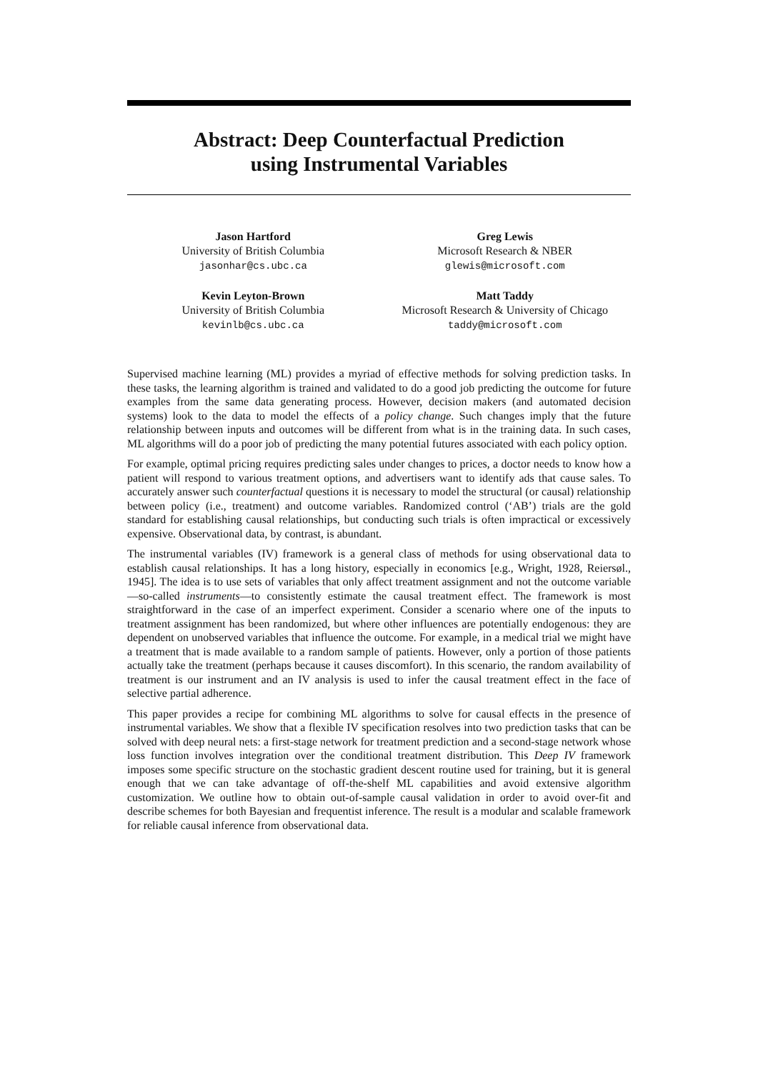Abstract: Deep Counterfactual Prediction
using Instrumental Variables
Jason Hartford
University of British Columbia
jasonhar@cs.ubc.ca
Greg Lewis
Microsoft Research & NBER
glewis@microsoft.com
Kevin Leyton-Brown
University of British Columbia
kevinlb@cs.ubc.ca
Matt Taddy
Microsoft Research & University of Chicago
taddy@microsoft.com
Supervised machine learning (ML) provides a myriad of effective methods for solving prediction tasks. In these tasks, the learning algorithm is trained and validated to do a good job predicting the outcome for future examples from the same data generating process. However, decision makers (and automated decision systems) look to the data to model the effects of a policy change. Such changes imply that the future relationship between inputs and outcomes will be different from what is in the training data. In such cases, ML algorithms will do a poor job of predicting the many potential futures associated with each policy option.
For example, optimal pricing requires predicting sales under changes to prices, a doctor needs to know how a patient will respond to various treatment options, and advertisers want to identify ads that cause sales. To accurately answer such counterfactual questions it is necessary to model the structural (or causal) relationship between policy (i.e., treatment) and outcome variables. Randomized control (‘AB’) trials are the gold standard for establishing causal relationships, but conducting such trials is often impractical or excessively expensive. Observational data, by contrast, is abundant.
The instrumental variables (IV) framework is a general class of methods for using observational data to establish causal relationships. It has a long history, especially in economics [e.g., Wright, 1928, Reiersøl., 1945]. The idea is to use sets of variables that only affect treatment assignment and not the outcome variable—so-called instruments—to consistently estimate the causal treatment effect. The framework is most straightforward in the case of an imperfect experiment. Consider a scenario where one of the inputs to treatment assignment has been randomized, but where other influences are potentially endogenous: they are dependent on unobserved variables that influence the outcome. For example, in a medical trial we might have a treatment that is made available to a random sample of patients. However, only a portion of those patients actually take the treatment (perhaps because it causes discomfort). In this scenario, the random availability of treatment is our instrument and an IV analysis is used to infer the causal treatment effect in the face of selective partial adherence.
This paper provides a recipe for combining ML algorithms to solve for causal effects in the presence of instrumental variables. We show that a flexible IV specification resolves into two prediction tasks that can be solved with deep neural nets: a first-stage network for treatment prediction and a second-stage network whose loss function involves integration over the conditional treatment distribution. This Deep IV framework imposes some specific structure on the stochastic gradient descent routine used for training, but it is general enough that we can take advantage of off-the-shelf ML capabilities and avoid extensive algorithm customization. We outline how to obtain out-of-sample causal validation in order to avoid over-fit and describe schemes for both Bayesian and frequentist inference. The result is a modular and scalable framework for reliable causal inference from observational data.